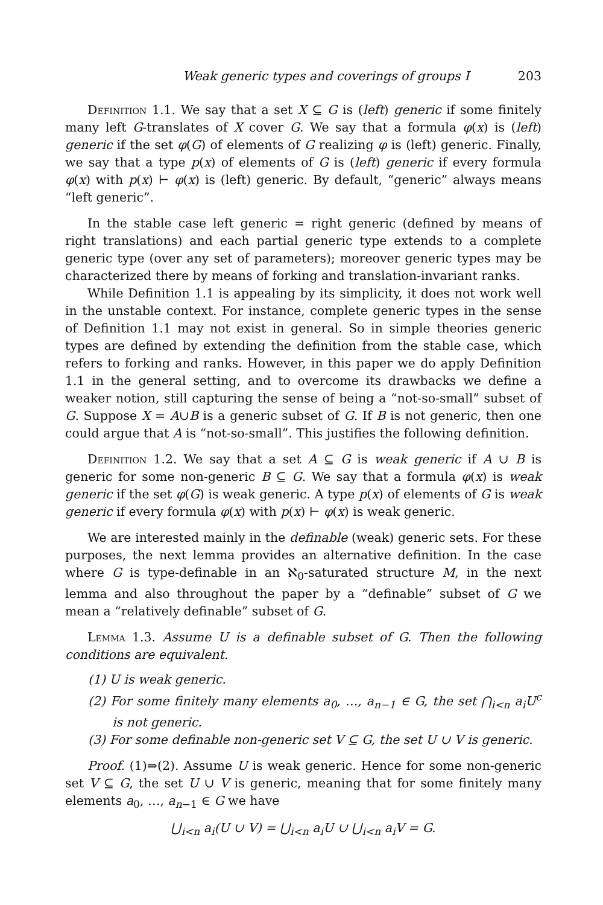Weak generic types and coverings of groups I 203
Definition 1.1. We say that a set X ⊆ G is (left) generic if some finitely many left G-translates of X cover G. We say that a formula φ(x) is (left) generic if the set φ(G) of elements of G realizing φ is (left) generic. Finally, we say that a type p(x) of elements of G is (left) generic if every formula φ(x) with p(x) ⊢ φ(x) is (left) generic. By default, “generic” always means “left generic”.
In the stable case left generic = right generic (defined by means of right translations) and each partial generic type extends to a complete generic type (over any set of parameters); moreover generic types may be characterized there by means of forking and translation-invariant ranks.
While Definition 1.1 is appealing by its simplicity, it does not work well in the unstable context. For instance, complete generic types in the sense of Definition 1.1 may not exist in general. So in simple theories generic types are defined by extending the definition from the stable case, which refers to forking and ranks. However, in this paper we do apply Definition 1.1 in the general setting, and to overcome its drawbacks we define a weaker notion, still capturing the sense of being a “not-so-small” subset of G. Suppose X = A∪B is a generic subset of G. If B is not generic, then one could argue that A is “not-so-small”. This justifies the following definition.
Definition 1.2. We say that a set A ⊆ G is weak generic if A ∪ B is generic for some non-generic B ⊆ G. We say that a formula φ(x) is weak generic if the set φ(G) is weak generic. A type p(x) of elements of G is weak generic if every formula φ(x) with p(x) ⊢ φ(x) is weak generic.
We are interested mainly in the definable (weak) generic sets. For these purposes, the next lemma provides an alternative definition. In the case where G is type-definable in an ℵ<sub>0</sub>-saturated structure M, in the next lemma and also throughout the paper by a “definable” subset of G we mean a “relatively definable” subset of G.
Lemma 1.3. Assume U is a definable subset of G. Then the following conditions are equivalent.
(1) U is weak generic.
(2) For some finitely many elements a<sub>0</sub>, …, a<sub>n−1</sub> ∈ G, the set ⋂<sub>i<n</sub> a<sub>i</sub>U<sup>c</sup> is not generic.
(3) For some definable non-generic set V ⊆ G, the set U ∪ V is generic.
Proof. (1)⇒(2). Assume U is weak generic. Hence for some non-generic set V ⊆ G, the set U ∪ V is generic, meaning that for some finitely many elements a<sub>0</sub>, …, a<sub>n−1</sub> ∈ G we have
⋃<sub>i<n</sub> a<sub>i</sub>(U ∪ V) = ⋃<sub>i<n</sub> a<sub>i</sub>U ∪ ⋃<sub>i<n</sub> a<sub>i</sub>V = G.